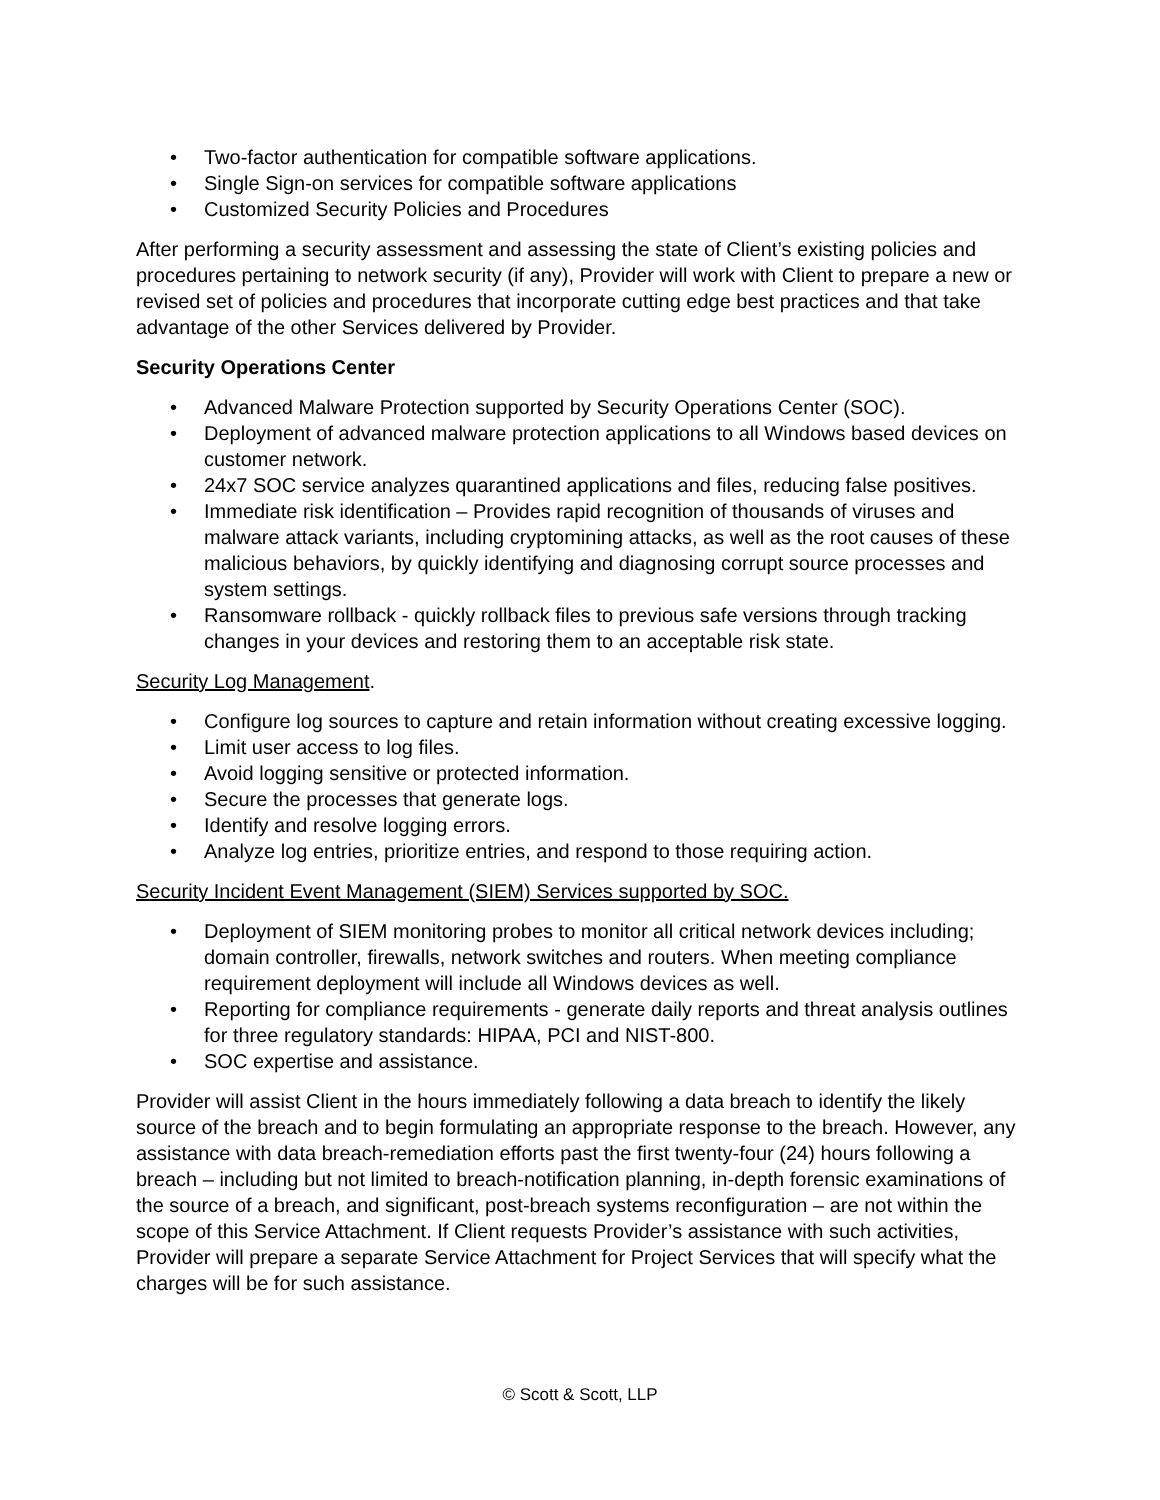• Two-factor authentication for compatible software applications.
• Single Sign-on services for compatible software applications
• Customized Security Policies and Procedures
After performing a security assessment and assessing the state of Client’s existing policies and procedures pertaining to network security (if any), Provider will work with Client to prepare a new or revised set of policies and procedures that incorporate cutting edge best practices and that take advantage of the other Services delivered by Provider.
Security Operations Center
• Advanced Malware Protection supported by Security Operations Center (SOC).
• Deployment of advanced malware protection applications to all Windows based devices on customer network.
• 24x7 SOC service analyzes quarantined applications and files, reducing false positives.
• Immediate risk identification – Provides rapid recognition of thousands of viruses and malware attack variants, including cryptomining attacks, as well as the root causes of these malicious behaviors, by quickly identifying and diagnosing corrupt source processes and system settings.
• Ransomware rollback - quickly rollback files to previous safe versions through tracking changes in your devices and restoring them to an acceptable risk state.
Security Log Management.
• Configure log sources to capture and retain information without creating excessive logging.
• Limit user access to log files.
• Avoid logging sensitive or protected information.
• Secure the processes that generate logs.
• Identify and resolve logging errors.
• Analyze log entries, prioritize entries, and respond to those requiring action.
Security Incident Event Management (SIEM) Services supported by SOC.
• Deployment of SIEM monitoring probes to monitor all critical network devices including; domain controller, firewalls, network switches and routers. When meeting compliance requirement deployment will include all Windows devices as well.
• Reporting for compliance requirements - generate daily reports and threat analysis outlines for three regulatory standards: HIPAA, PCI and NIST-800.
• SOC expertise and assistance.
Provider will assist Client in the hours immediately following a data breach to identify the likely source of the breach and to begin formulating an appropriate response to the breach. However, any assistance with data breach-remediation efforts past the first twenty-four (24) hours following a breach – including but not limited to breach-notification planning, in-depth forensic examinations of the source of a breach, and significant, post-breach systems reconfiguration – are not within the scope of this Service Attachment. If Client requests Provider’s assistance with such activities, Provider will prepare a separate Service Attachment for Project Services that will specify what the charges will be for such assistance.
© Scott & Scott, LLP